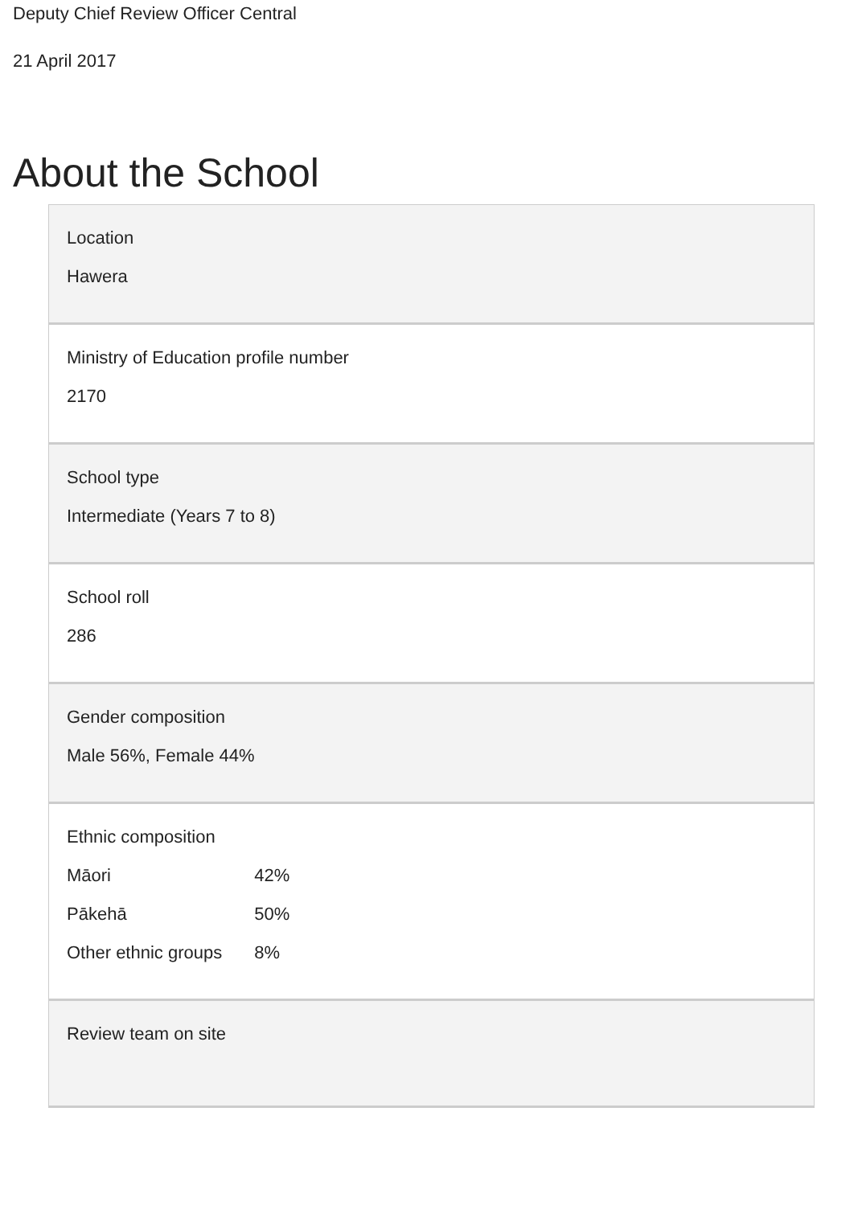Deputy Chief Review Officer Central
21 April 2017
About the School
| Location Hawera |
| Ministry of Education profile number 2170 |
| School type Intermediate (Years 7 to 8) |
| School roll 286 |
| Gender composition Male 56%, Female 44% |
| Ethnic composition / Māori Pākehā Other ethnic groups / 42% 50% 8% / |
| Review team on site |